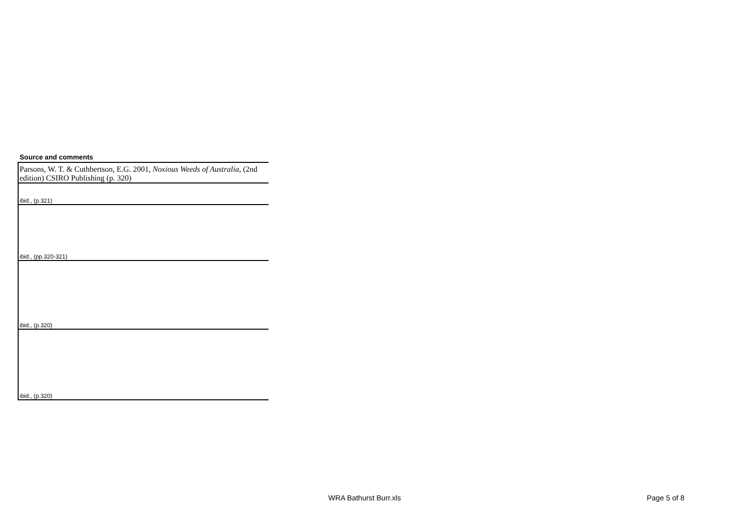Source and comments
| Parsons, W. T. & Cuthbertson, E.G. 2001, Noxious Weeds of Australia , (2nd edition) CSIRO Publishing (p. 320) |
| ibid., (p.321) |
| ibid., (pp.320-321) |
| ibid., (p.320) |
| ibid., (p.320) |
WRA Bathurst Burr.xls Page 5 of 8